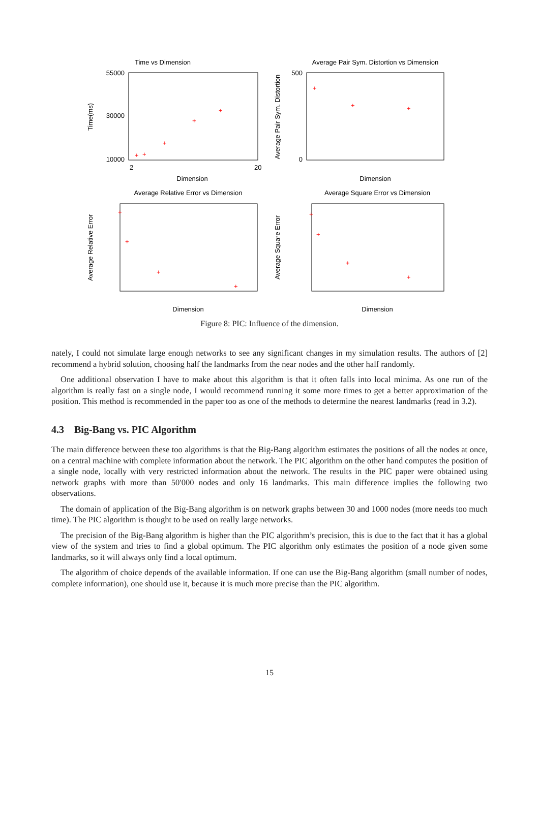Time vs Dimension
Time(ms)
Dimension
10000
55000
30000
2
20
Average Pair Sym. Distortion vs Dimension
Average Pair Sym. Distortion
Dimension
500
0
Average Relative Error vs Dimension
Average Relative Error
Dimension
Average Square Error vs Dimension
Average Square Error
Dimension
+
+
+
+
+
+
+
+
+
+
+
+
+
+
+
+
Figure 8: PIC: Influence of the dimension.
nately, I could not simulate large enough networks to see any significant changes in my simulation results. The authors of [2] recommend a hybrid solution, choosing half the landmarks from the near nodes and the other half randomly.
One additional observation I have to make about this algorithm is that it often falls into local minima. As one run of the algorithm is really fast on a single node, I would recommend running it some more times to get a better approximation of the position. This method is recommended in the paper too as one of the methods to determine the nearest landmarks (read in 3.2).
4.3 Big-Bang vs. PIC Algorithm
The main difference between these too algorithms is that the Big-Bang algorithm estimates the positions of all the nodes at once, on a central machine with complete information about the network. The PIC algorithm on the other hand computes the position of a single node, locally with very restricted information about the network. The results in the PIC paper were obtained using network graphs with more than 50′000 nodes and only 16 landmarks. This main difference implies the following two observations.
The domain of application of the Big-Bang algorithm is on network graphs between 30 and 1000 nodes (more needs too much time). The PIC algorithm is thought to be used on really large networks.
The precision of the Big-Bang algorithm is higher than the PIC algorithm’s precision, this is due to the fact that it has a global view of the system and tries to find a global optimum. The PIC algorithm only estimates the position of a node given some landmarks, so it will always only find a local optimum.
The algorithm of choice depends of the available information. If one can use the Big-Bang algorithm (small number of nodes, complete information), one should use it, because it is much more precise than the PIC algorithm.
15